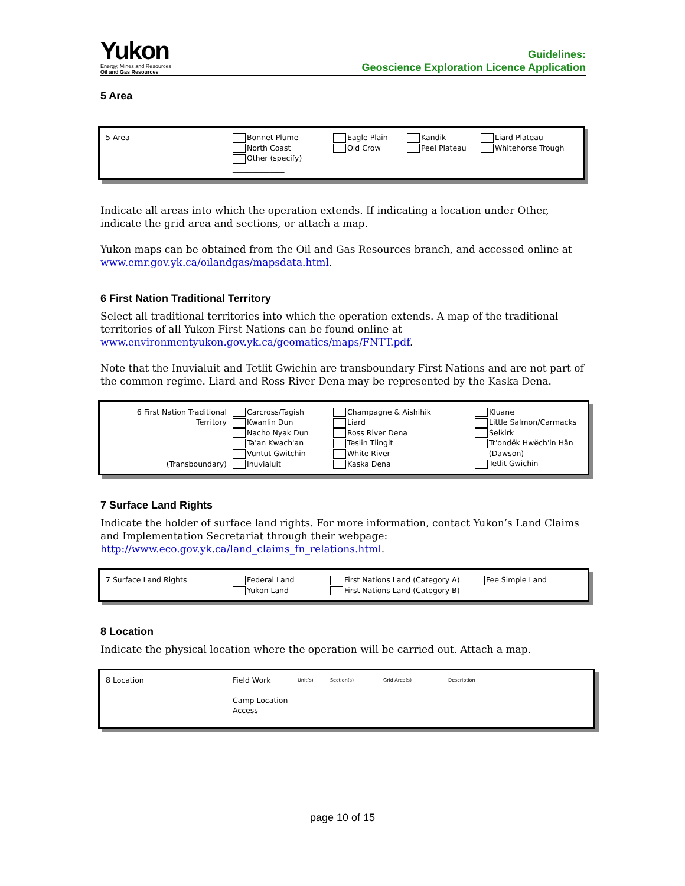Yukon
Energy, Mines and Resources
Oil and Gas Resources
Guidelines:
Geoscience Exploration Licence Application
5 Area
5 Area Bonnet Plume
North Coast
Other (specify) ______________
Eagle Plain
Old Crow
Kandik
Peel Plateau
Liard Plateau
Whitehorse Trough
Indicate all areas into which the operation extends. If indicating a location under Other, indicate the grid area and sections, or attach a map.
Yukon maps can be obtained from the Oil and Gas Resources branch, and accessed online at www.emr.gov.yk.ca/oilandgas/mapsdata.html.
6 First Nation Traditional Territory
Select all traditional territories into which the operation extends. A map of the traditional territories of all Yukon First Nations can be found online at www.environmentyukon.gov.yk.ca/geomatics/maps/FNTT.pdf.
Note that the Inuvialuit and Tetlit Gwichin are transboundary First Nations and are not part of the common regime. Liard and Ross River Dena may be represented by the Kaska Dena.
6 First Nation Traditional Territory
(Transboundary)
Carcross/Tagish
Kwanlin Dun
Nacho Nyak Dun
Ta'an Kwach'an
Vuntut Gwitchin
Inuvialuit
Champagne & Aishihik
Liard
Ross River Dena
Teslin Tlingit
White River
Kaska Dena
Kluane
Little Salmon/Carmacks
Selkirk
Tr'ondëk Hwëch'in Hän
(Dawson)
Tetlit Gwichin
7 Surface Land Rights
Indicate the holder of surface land rights. For more information, contact Yukon’s Land Claims and Implementation Secretariat through their webpage: http://www.eco.gov.yk.ca/land_claims_fn_relations.html.
7 Surface Land Rights Federal Land
Yukon Land
First Nations Land (Category A)
First Nations Land (Category B)
Fee Simple Land
8 Location
Indicate the physical location where the operation will be carried out. Attach a map.
8 Location Field Work
Camp Location
Access
Unit(s) Section(s) Grid Area(s) Description
page 10 of 15